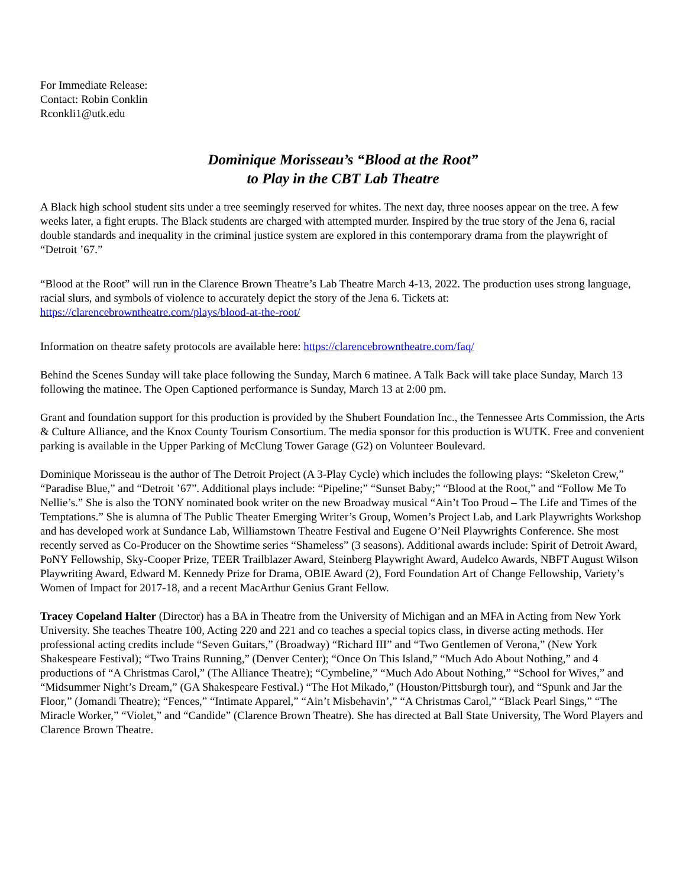For Immediate Release:
Contact: Robin Conklin
Rconkli1@utk.edu
Dominique Morisseau’s “Blood at the Root”
to Play in the CBT Lab Theatre
A Black high school student sits under a tree seemingly reserved for whites. The next day, three nooses appear on the tree. A few weeks later, a fight erupts. The Black students are charged with attempted murder. Inspired by the true story of the Jena 6, racial double standards and inequality in the criminal justice system are explored in this contemporary drama from the playwright of “Detroit ’67.”
“Blood at the Root” will run in the Clarence Brown Theatre’s Lab Theatre March 4-13, 2022. The production uses strong language, racial slurs, and symbols of violence to accurately depict the story of the Jena 6. Tickets at: https://clarencebrowntheatre.com/plays/blood-at-the-root/
Information on theatre safety protocols are available here: https://clarencebrowntheatre.com/faq/
Behind the Scenes Sunday will take place following the Sunday, March 6 matinee. A Talk Back will take place Sunday, March 13 following the matinee. The Open Captioned performance is Sunday, March 13 at 2:00 pm.
Grant and foundation support for this production is provided by the Shubert Foundation Inc., the Tennessee Arts Commission, the Arts & Culture Alliance, and the Knox County Tourism Consortium. The media sponsor for this production is WUTK. Free and convenient parking is available in the Upper Parking of McClung Tower Garage (G2) on Volunteer Boulevard.
Dominique Morisseau is the author of The Detroit Project (A 3-Play Cycle) which includes the following plays: “Skeleton Crew,” “Paradise Blue,” and “Detroit ’67”. Additional plays include: “Pipeline;” “Sunset Baby;” “Blood at the Root,” and “Follow Me To Nellie’s.” She is also the TONY nominated book writer on the new Broadway musical “Ain’t Too Proud – The Life and Times of the Temptations.” She is alumna of The Public Theater Emerging Writer’s Group, Women’s Project Lab, and Lark Playwrights Workshop and has developed work at Sundance Lab, Williamstown Theatre Festival and Eugene O’Neil Playwrights Conference. She most recently served as Co-Producer on the Showtime series “Shameless” (3 seasons). Additional awards include: Spirit of Detroit Award, PoNY Fellowship, Sky-Cooper Prize, TEER Trailblazer Award, Steinberg Playwright Award, Audelco Awards, NBFT August Wilson Playwriting Award, Edward M. Kennedy Prize for Drama, OBIE Award (2), Ford Foundation Art of Change Fellowship, Variety’s Women of Impact for 2017-18, and a recent MacArthur Genius Grant Fellow.
Tracey Copeland Halter (Director) has a BA in Theatre from the University of Michigan and an MFA in Acting from New York University. She teaches Theatre 100, Acting 220 and 221 and co teaches a special topics class, in diverse acting methods. Her professional acting credits include “Seven Guitars,” (Broadway) “Richard III” and “Two Gentlemen of Verona,” (New York Shakespeare Festival); “Two Trains Running,” (Denver Center); “Once On This Island,” “Much Ado About Nothing,” and 4 productions of “A Christmas Carol,” (The Alliance Theatre); “Cymbeline,” “Much Ado About Nothing,” “School for Wives,” and “Midsummer Night’s Dream,” (GA Shakespeare Festival.) “The Hot Mikado,” (Houston/Pittsburgh tour), and “Spunk and Jar the Floor,” (Jomandi Theatre); “Fences,” “Intimate Apparel,” “Ain’t Misbehavin’,” “A Christmas Carol,” “Black Pearl Sings,” “The Miracle Worker,” “Violet,” and “Candide” (Clarence Brown Theatre). She has directed at Ball State University, The Word Players and Clarence Brown Theatre.